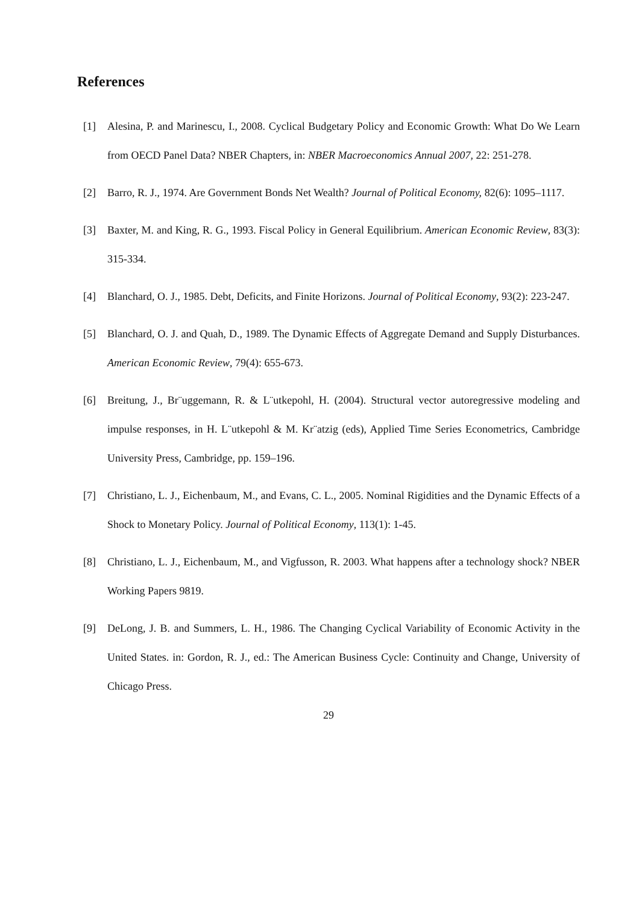References
[1] Alesina, P. and Marinescu, I., 2008. Cyclical Budgetary Policy and Economic Growth: What Do We Learn from OECD Panel Data? NBER Chapters, in: NBER Macroeconomics Annual 2007, 22: 251-278.
[2] Barro, R. J., 1974. Are Government Bonds Net Wealth? Journal of Political Economy, 82(6): 1095–1117.
[3] Baxter, M. and King, R. G., 1993. Fiscal Policy in General Equilibrium. American Economic Review, 83(3): 315-334.
[4] Blanchard, O. J., 1985. Debt, Deficits, and Finite Horizons. Journal of Political Economy, 93(2): 223-247.
[5] Blanchard, O. J. and Quah, D., 1989. The Dynamic Effects of Aggregate Demand and Supply Disturbances. American Economic Review, 79(4): 655-673.
[6] Breitung, J., Br¨uggemann, R. & L¨utkepohl, H. (2004). Structural vector autoregressive modeling and impulse responses, in H. L¨utkepohl & M. Kr¨atzig (eds), Applied Time Series Econometrics, Cambridge University Press, Cambridge, pp. 159–196.
[7] Christiano, L. J., Eichenbaum, M., and Evans, C. L., 2005. Nominal Rigidities and the Dynamic Effects of a Shock to Monetary Policy. Journal of Political Economy, 113(1): 1-45.
[8] Christiano, L. J., Eichenbaum, M., and Vigfusson, R. 2003. What happens after a technology shock? NBER Working Papers 9819.
[9] DeLong, J. B. and Summers, L. H., 1986. The Changing Cyclical Variability of Economic Activity in the United States. in: Gordon, R. J., ed.: The American Business Cycle: Continuity and Change, University of Chicago Press.
29